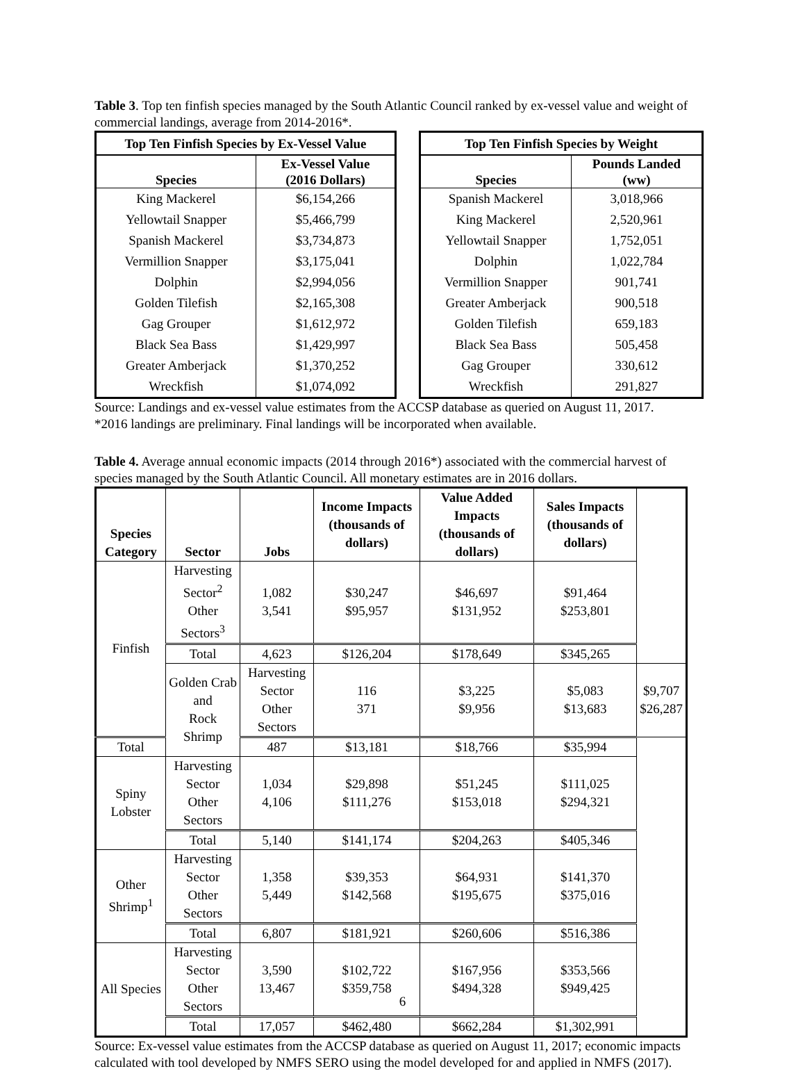Table 3. Top ten finfish species managed by the South Atlantic Council ranked by ex-vessel value and weight of commercial landings, average from 2014-2016*.
| Top Ten Finfish Species by Ex-Vessel Value | |
| --- | --- |
| Species | Ex-Vessel Value (2016 Dollars) |
| King Mackerel | $6,154,266 |
| Yellowtail Snapper | $5,466,799 |
| Spanish Mackerel | $3,734,873 |
| Vermillion Snapper | $3,175,041 |
| Dolphin | $2,994,056 |
| Golden Tilefish | $2,165,308 |
| Gag Grouper | $1,612,972 |
| Black Sea Bass | $1,429,997 |
| Greater Amberjack | $1,370,252 |
| Wreckfish | $1,074,092 |
| Top Ten Finfish Species by Weight | |
| --- | --- |
| Species | Pounds Landed (ww) |
| Spanish Mackerel | 3,018,966 |
| King Mackerel | 2,520,961 |
| Yellowtail Snapper | 1,752,051 |
| Dolphin | 1,022,784 |
| Vermillion Snapper | 901,741 |
| Greater Amberjack | 900,518 |
| Golden Tilefish | 659,183 |
| Black Sea Bass | 505,458 |
| Gag Grouper | 330,612 |
| Wreckfish | 291,827 |
Source: Landings and ex-vessel value estimates from the ACCSP database as queried on August 11, 2017.
*2016 landings are preliminary. Final landings will be incorporated when available.
Table 4. Average annual economic impacts (2014 through 2016*) associated with the commercial harvest of species managed by the South Atlantic Council. All monetary estimates are in 2016 dollars.
| Species Category | Sector | Jobs | Income Impacts (thousands of dollars) | Value Added Impacts (thousands of dollars) | Sales Impacts (thousands of dollars) | |
| --- | --- | --- | --- | --- | --- | --- |
| Finfish | Harvesting Sector<sup>2</sup> Other Sectors<sup>3</sup> | 1,082 3,541 | $30,247 $95,957 | $46,697 $131,952 | $91,464 $253,801 | |
| | Total | 4,623 | $126,204 | $178,649 | $345,265 | |
| | Golden Crab and Rock Shrimp | Harvesting Sector Other Sectors | 116 371 | $3,225 $9,956 | $5,083 $13,683 | $9,707 $26,287 |
| Total | | 487 | $13,181 | $18,766 | $35,994 | |
| Spiny Lobster | Harvesting Sector Other Sectors | 1,034 4,106 | $29,898 $111,276 | $51,245 $153,018 | $111,025 $294,321 | |
| | Total | 5,140 | $141,174 | $204,263 | $405,346 | |
| Other Shrimp<sup>1</sup> | Harvesting Sector Other Sectors | 1,358 5,449 | $39,353 $142,568 | $64,931 $195,675 | $141,370 $375,016 | |
| | Total | 6,807 | $181,921 | $260,606 | $516,386 | |
| All Species | Harvesting Sector Other Sectors | 3,590 13,467 | $102,722 $359,758 | $167,956 $494,328 | $353,566 $949,425 | |
| | Total | 17,057 | $462,480 | $662,284 | $1,302,991 | |
Source: Ex-vessel value estimates from the ACCSP database as queried on August 11, 2017; economic impacts calculated with tool developed by NMFS SERO using the model developed for and applied in NMFS (2017).
6